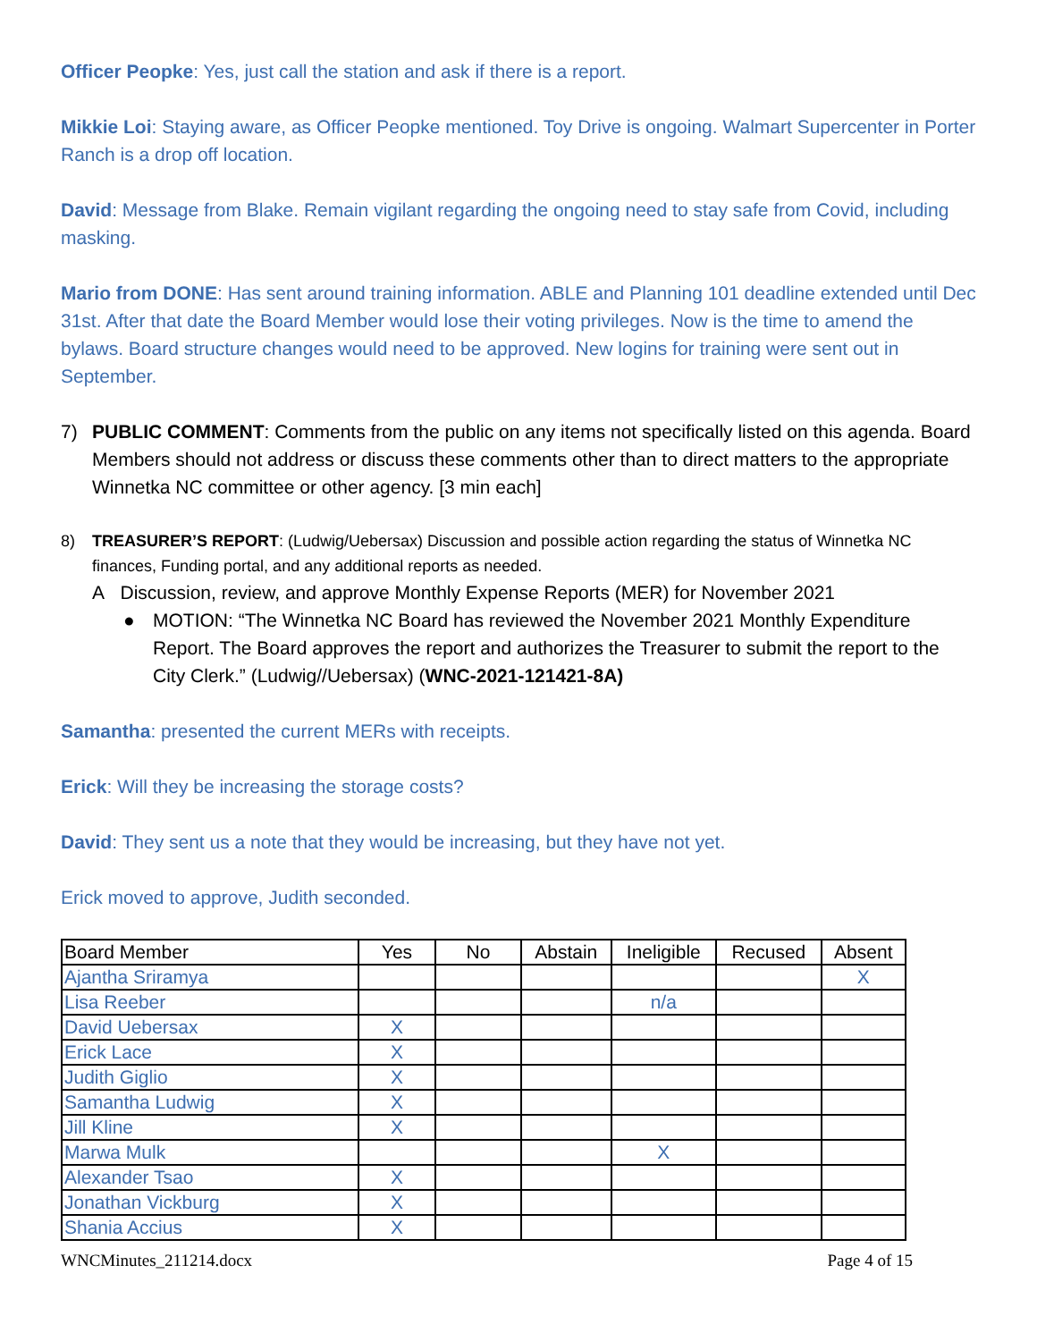Officer Peopke: Yes, just call the station and ask if there is a report.
Mikkie Loi: Staying aware, as Officer Peopke mentioned. Toy Drive is ongoing. Walmart Supercenter in Porter Ranch is a drop off location.
David: Message from Blake. Remain vigilant regarding the ongoing need to stay safe from Covid, including masking.
Mario from DONE: Has sent around training information. ABLE and Planning 101 deadline extended until Dec 31st. After that date the Board Member would lose their voting privileges. Now is the time to amend the bylaws. Board structure changes would need to be approved. New logins for training were sent out in September.
7) PUBLIC COMMENT: Comments from the public on any items not specifically listed on this agenda. Board Members should not address or discuss these comments other than to direct matters to the appropriate Winnetka NC committee or other agency. [3 min each]
8) TREASURER’S REPORT: (Ludwig/Uebersax) Discussion and possible action regarding the status of Winnetka NC finances, Funding portal, and any additional reports as needed.
A Discussion, review, and approve Monthly Expense Reports (MER) for November 2021
● MOTION: “The Winnetka NC Board has reviewed the November 2021 Monthly Expenditure Report. The Board approves the report and authorizes the Treasurer to submit the report to the City Clerk.” (Ludwig//Uebersax) (WNC-2021-121421-8A)
Samantha: presented the current MERs with receipts.
Erick: Will they be increasing the storage costs?
David: They sent us a note that they would be increasing, but they have not yet.
Erick moved to approve, Judith seconded.
| Board Member | Yes | No | Abstain | Ineligible | Recused | Absent |
| --- | --- | --- | --- | --- | --- | --- |
| Ajantha Sriramya | | | | | | X |
| Lisa Reeber | | | | n/a | | |
| David Uebersax | X | | | | | |
| Erick Lace | X | | | | | |
| Judith Giglio | X | | | | | |
| Samantha Ludwig | X | | | | | |
| Jill Kline | X | | | | | |
| Marwa Mulk | | | | X | | |
| Alexander Tsao | X | | | | | |
| Jonathan Vickburg | X | | | | | |
| Shania Accius | X | | | | | |
WNCMinutes_211214.docx Page 4 of 15